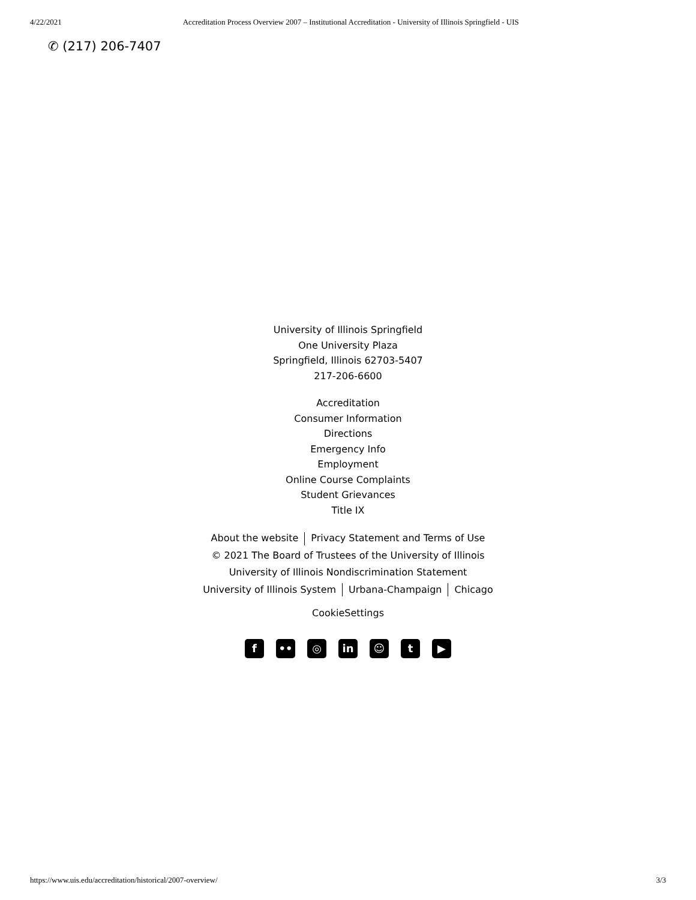4/22/2021 Accreditation Process Overview 2007 – Institutional Accreditation - University of Illinois Springfield - UIS
✆ (217) 206-7407
University of Illinois Springfield
One University Plaza
Springfield, Illinois 62703-5407
217-206-6600
Accreditation
Consumer Information
Directions
Emergency Info
Employment
Online Course Complaints
Student Grievances
Title IX
About the website Privacy Statement and Terms of Use
© 2021 The Board of Trustees of the University of Illinois
University of Illinois Nondiscrimination Statement
University of Illinois System Urbana-Champaign Chicago
CookieSettings
f •• ◎ in ☺ t ▶
https://www.uis.edu/accreditation/historical/2007-overview/ 3/3